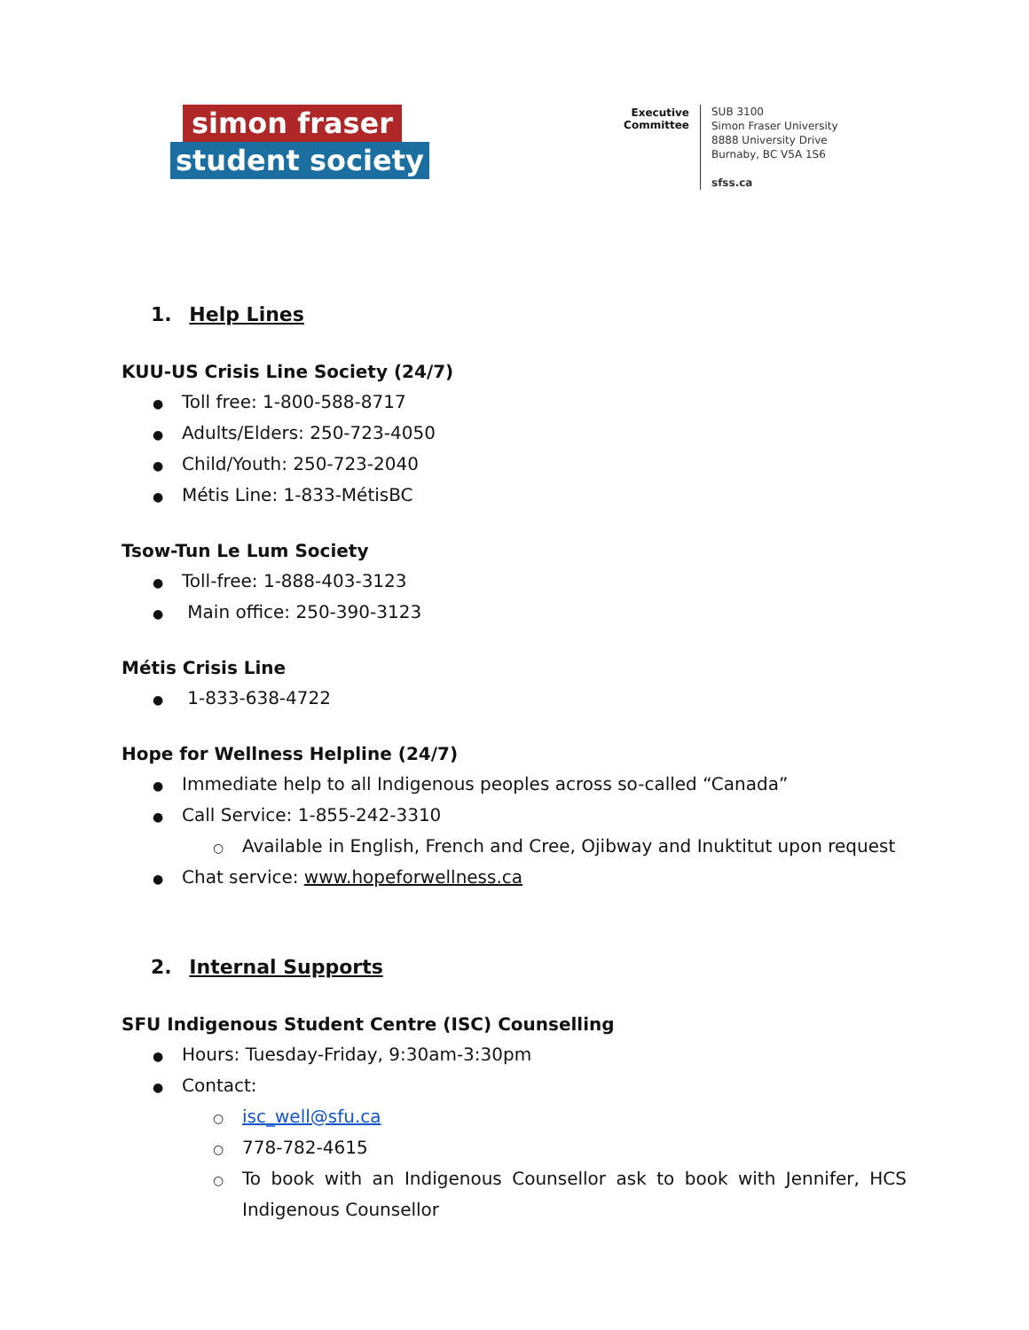simon fraser
student society
Executive Committee
SUB 3100
Simon Fraser University
8888 University Drive
Burnaby, BC V5A 1S6
sfss.ca
1. Help Lines
KUU-US Crisis Line Society (24/7)
● Toll free: 1-800-588-8717
● Adults/Elders: 250-723-4050
● Child/Youth: 250-723-2040
● Métis Line: 1-833-MétisBC
Tsow-Tun Le Lum Society
● Toll-free: 1-888-403-3123
● Main office: 250-390-3123
Métis Crisis Line
● 1-833-638-4722
Hope for Wellness Helpline (24/7)
● Immediate help to all Indigenous peoples across so-called “Canada”
● Call Service: 1-855-242-3310
○ Available in English, French and Cree, Ojibway and Inuktitut upon request
● Chat service: www.hopeforwellness.ca
2. Internal Supports
SFU Indigenous Student Centre (ISC) Counselling
● Hours: Tuesday-Friday, 9:30am-3:30pm
● Contact:
○ isc_well@sfu.ca
○ 778-782-4615
○ To book with an Indigenous Counsellor ask to book with Jennifer, HCS Indigenous Counsellor